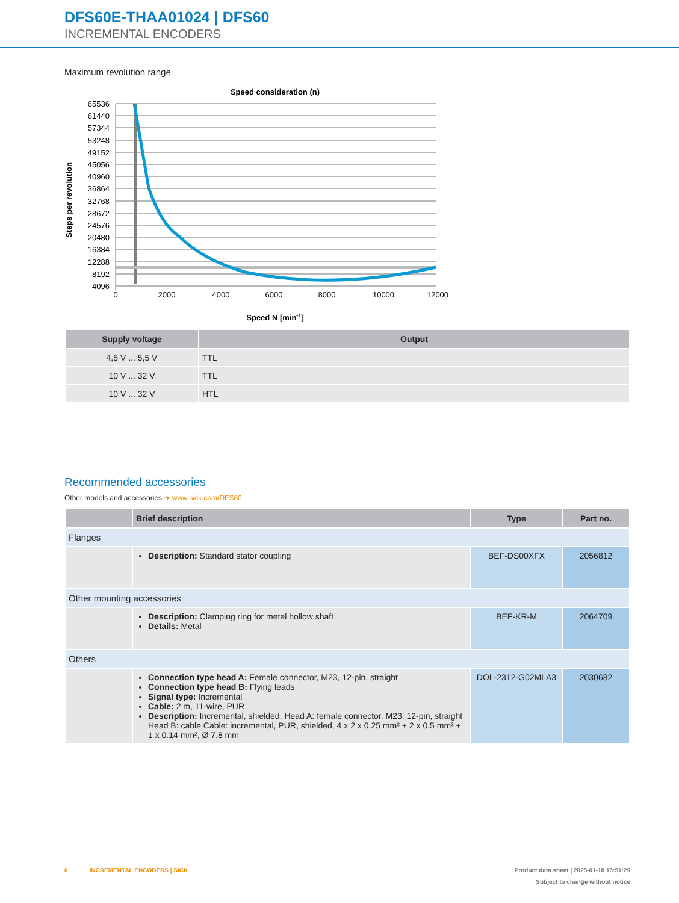DFS60E-THAA01024 | DFS60
INCREMENTAL ENCODERS
Maximum revolution range
Speed consideration (n)
65536
61440
57344
53248
49152
45056
40960
36864
32768
28672
24576
20480
16384
12288
8192
4096
0
2000
4000
6000
8000
10000
12000
Speed N [min-1]
Steps per revolution
| Supply voltage | Output |
| --- | --- |
| 4,5 V ... 5,5 V | TTL |
| 10 V ... 32 V | TTL |
| 10 V ... 32 V | HTL |
Recommended accessories
Other models and accessories ➜ www.sick.com/DFS60
| | Brief description | Type | Part no. |
| --- | --- | --- | --- |
| Flanges | | | |
| | Description: Standard stator coupling | BEF-DS00XFX | 2056812 |
| Other mounting accessories | | | |
| | Description: Clamping ring for metal hollow shaft Details: Metal | BEF-KR-M | 2064709 |
| Others | | | |
| | Connection type head A: Female connector, M23, 12-pin, straight Connection type head B: Flying leads Signal type: Incremental Cable: 2 m, 11-wire, PUR Description: Incremental, shielded, Head A: female connector, M23, 12-pin, straight Head B: cable Cable: incremental, PUR, shielded, 4 x 2 x 0.25 mm² + 2 x 0.5 mm² + 1 x 0.14 mm², Ø 7.8 mm | DOL-2312-G02MLA3 | 2030682 |
6 INCREMENTAL ENCODERS | SICK Product data sheet | 2025-01-18 16:51:29
Subject to change without notice